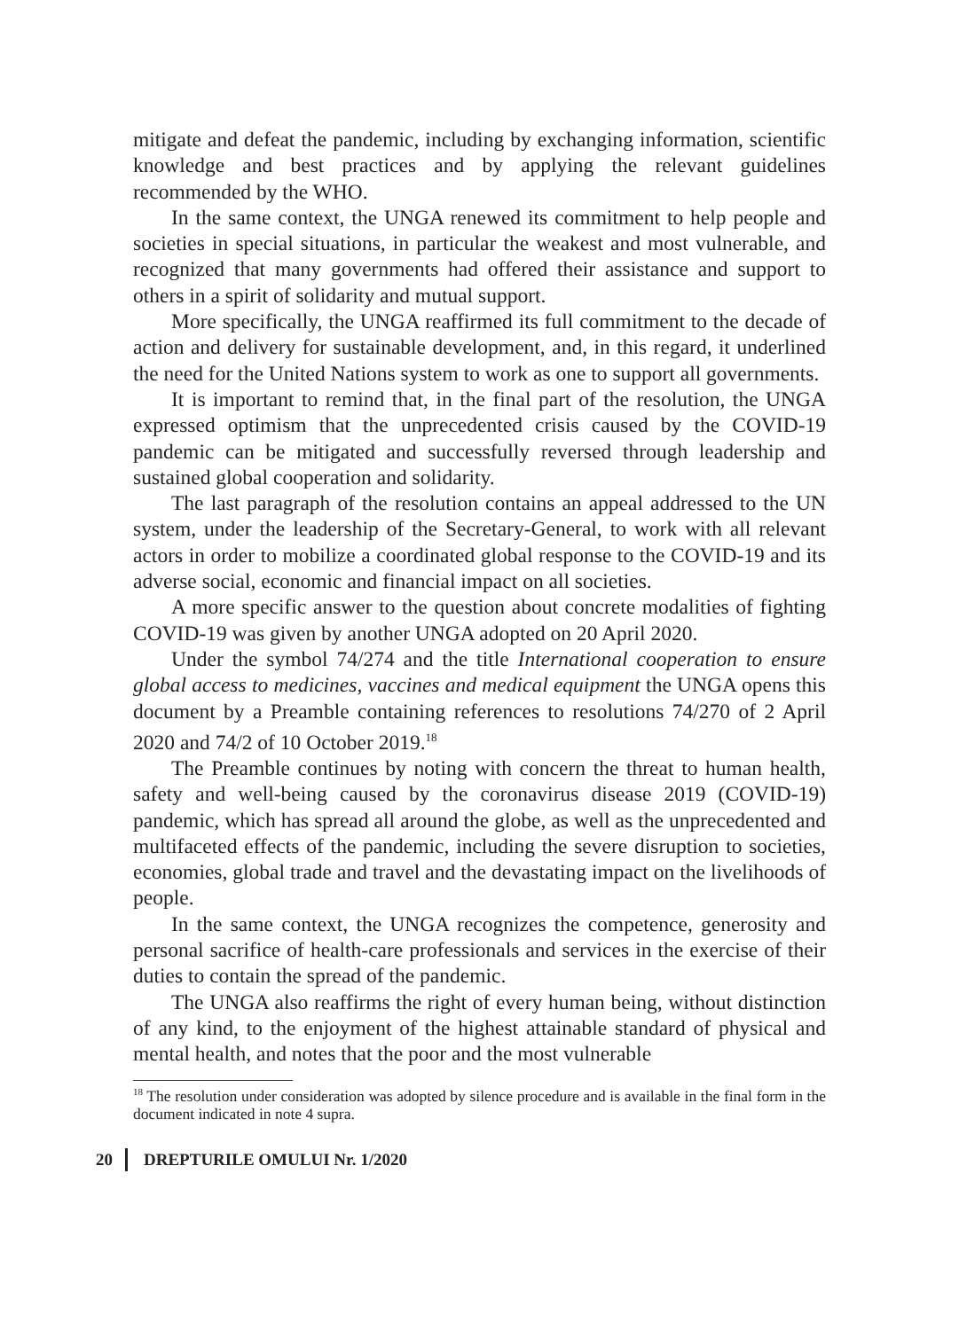mitigate and defeat the pandemic, including by exchanging information, scientific knowledge and best practices and by applying the relevant guidelines recommended by the WHO.
In the same context, the UNGA renewed its commitment to help people and societies in special situations, in particular the weakest and most vulnerable, and recognized that many governments had offered their assistance and support to others in a spirit of solidarity and mutual support.
More specifically, the UNGA reaffirmed its full commitment to the decade of action and delivery for sustainable development, and, in this regard, it underlined the need for the United Nations system to work as one to support all governments.
It is important to remind that, in the final part of the resolution, the UNGA expressed optimism that the unprecedented crisis caused by the COVID-19 pandemic can be mitigated and successfully reversed through leadership and sustained global cooperation and solidarity.
The last paragraph of the resolution contains an appeal addressed to the UN system, under the leadership of the Secretary-General, to work with all relevant actors in order to mobilize a coordinated global response to the COVID-19 and its adverse social, economic and financial impact on all societies.
A more specific answer to the question about concrete modalities of fighting COVID-19 was given by another UNGA adopted on 20 April 2020.
Under the symbol 74/274 and the title International cooperation to ensure global access to medicines, vaccines and medical equipment the UNGA opens this document by a Preamble containing references to resolutions 74/270 of 2 April 2020 and 74/2 of 10 October 2019.<sup>18</sup>
The Preamble continues by noting with concern the threat to human health, safety and well-being caused by the coronavirus disease 2019 (COVID-19) pandemic, which has spread all around the globe, as well as the unprecedented and multifaceted effects of the pandemic, including the severe disruption to societies, economies, global trade and travel and the devastating impact on the livelihoods of people.
In the same context, the UNGA recognizes the competence, generosity and personal sacrifice of health-care professionals and services in the exercise of their duties to contain the spread of the pandemic.
The UNGA also reaffirms the right of every human being, without distinction of any kind, to the enjoyment of the highest attainable standard of physical and mental health, and notes that the poor and the most vulnerable
<sup>18</sup> The resolution under consideration was adopted by silence procedure and is available in the final form in the document indicated in note 4 supra.
20 DREPTURILE OMULUI Nr. 1/2020